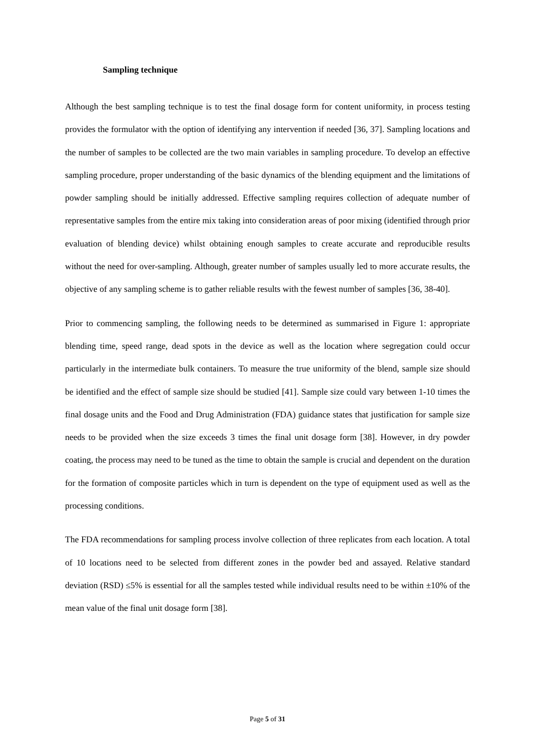Sampling technique
Although the best sampling technique is to test the final dosage form for content uniformity, in process testing provides the formulator with the option of identifying any intervention if needed [36, 37]. Sampling locations and the number of samples to be collected are the two main variables in sampling procedure. To develop an effective sampling procedure, proper understanding of the basic dynamics of the blending equipment and the limitations of powder sampling should be initially addressed. Effective sampling requires collection of adequate number of representative samples from the entire mix taking into consideration areas of poor mixing (identified through prior evaluation of blending device) whilst obtaining enough samples to create accurate and reproducible results without the need for over-sampling. Although, greater number of samples usually led to more accurate results, the objective of any sampling scheme is to gather reliable results with the fewest number of samples [36, 38-40].
Prior to commencing sampling, the following needs to be determined as summarised in Figure 1: appropriate blending time, speed range, dead spots in the device as well as the location where segregation could occur particularly in the intermediate bulk containers. To measure the true uniformity of the blend, sample size should be identified and the effect of sample size should be studied [41]. Sample size could vary between 1-10 times the final dosage units and the Food and Drug Administration (FDA) guidance states that justification for sample size needs to be provided when the size exceeds 3 times the final unit dosage form [38]. However, in dry powder coating, the process may need to be tuned as the time to obtain the sample is crucial and dependent on the duration for the formation of composite particles which in turn is dependent on the type of equipment used as well as the processing conditions.
The FDA recommendations for sampling process involve collection of three replicates from each location. A total of 10 locations need to be selected from different zones in the powder bed and assayed. Relative standard deviation (RSD) ≤5% is essential for all the samples tested while individual results need to be within ±10% of the mean value of the final unit dosage form [38].
Page 5 of 31